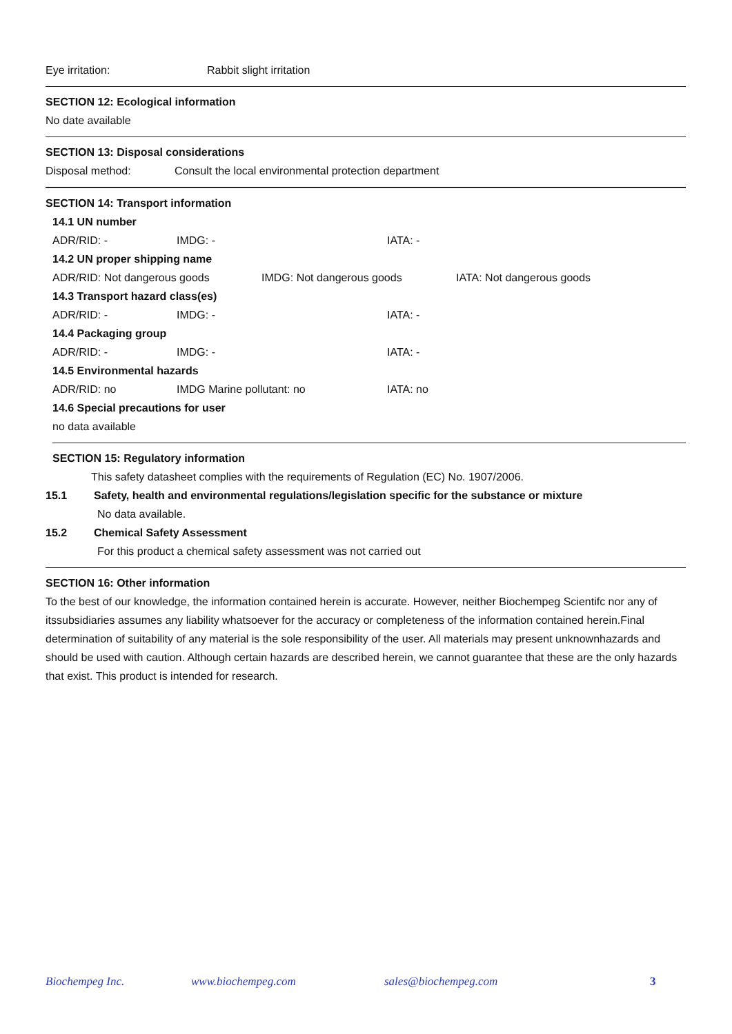Eye irritation: Rabbit slight irritation
SECTION 12: Ecological information
No date available
SECTION 13: Disposal considerations
Disposal method: Consult the local environmental protection department
SECTION 14: Transport information
14.1 UN number
ADR/RID: - IMDG: - IATA: -
14.2 UN proper shipping name
ADR/RID: Not dangerous goods IMDG: Not dangerous goods IATA: Not dangerous goods
14.3 Transport hazard class(es)
ADR/RID: - IMDG: - IATA: -
14.4 Packaging group
ADR/RID: - IMDG: - IATA: -
14.5 Environmental hazards
ADR/RID: no IMDG Marine pollutant: no IATA: no
14.6 Special precautions for user
no data available
SECTION 15: Regulatory information
This safety datasheet complies with the requirements of Regulation (EC) No. 1907/2006.
15.1 Safety, health and environmental regulations/legislation specific for the substance or mixture
No data available.
15.2 Chemical Safety Assessment
For this product a chemical safety assessment was not carried out
SECTION 16: Other information
To the best of our knowledge, the information contained herein is accurate. However, neither Biochempeg Scientifc nor any of itssubsidiaries assumes any liability whatsoever for the accuracy or completeness of the information contained herein.Final determination of suitability of any material is the sole responsibility of the user. All materials may present unknownhazards and should be used with caution. Although certain hazards are described herein, we cannot guarantee that these are the only hazards that exist. This product is intended for research.
Biochempeg Inc. www.biochempeg.com sales@biochempeg.com 3